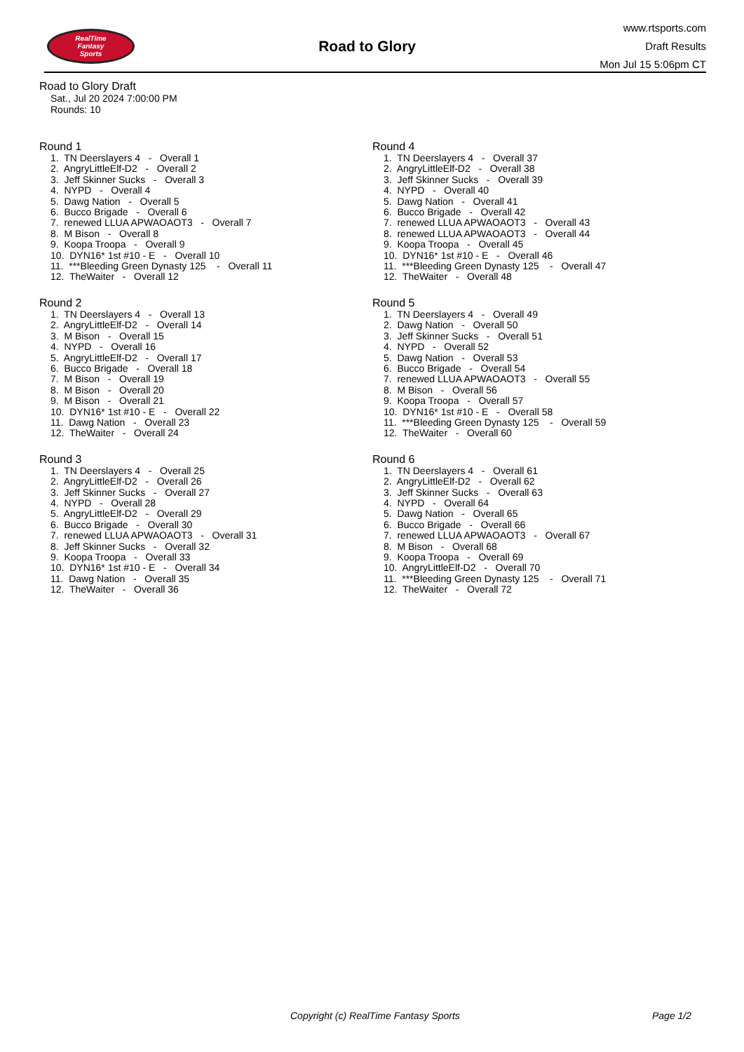RealTime
Fantasy
Sports
Road to Glory
www.rtsports.com
Draft Results
Mon Jul 15 5:06pm CT
Road to Glory Draft
Sat., Jul 20 2024 7:00:00 PM
Rounds: 10
Round 1
1. TN Deerslayers 4 - Overall 1 2. AngryLittleElf-D2 - Overall 2 3. Jeff Skinner Sucks - Overall 3 4. NYPD - Overall 4 5. Dawg Nation - Overall 5 6. Bucco Brigade - Overall 6 7. renewed LLUA APWAOAOT3 - Overall 7 8. M Bison - Overall 8 9. Koopa Troopa - Overall 9 10. DYN16* 1st #10 - E - Overall 10 11. ***Bleeding Green Dynasty 125 - Overall 11 12. TheWaiter - Overall 12
Round 2
1. TN Deerslayers 4 - Overall 13 2. AngryLittleElf-D2 - Overall 14 3. M Bison - Overall 15 4. NYPD - Overall 16 5. AngryLittleElf-D2 - Overall 17 6. Bucco Brigade - Overall 18 7. M Bison - Overall 19 8. M Bison - Overall 20 9. M Bison - Overall 21 10. DYN16* 1st #10 - E - Overall 22 11. Dawg Nation - Overall 23 12. TheWaiter - Overall 24
Round 3
1. TN Deerslayers 4 - Overall 25 2. AngryLittleElf-D2 - Overall 26 3. Jeff Skinner Sucks - Overall 27 4. NYPD - Overall 28 5. AngryLittleElf-D2 - Overall 29 6. Bucco Brigade - Overall 30 7. renewed LLUA APWAOAOT3 - Overall 31 8. Jeff Skinner Sucks - Overall 32 9. Koopa Troopa - Overall 33 10. DYN16* 1st #10 - E - Overall 34 11. Dawg Nation - Overall 35 12. TheWaiter - Overall 36
Round 4
1. TN Deerslayers 4 - Overall 37 2. AngryLittleElf-D2 - Overall 38 3. Jeff Skinner Sucks - Overall 39 4. NYPD - Overall 40 5. Dawg Nation - Overall 41 6. Bucco Brigade - Overall 42 7. renewed LLUA APWAOAOT3 - Overall 43 8. renewed LLUA APWAOAOT3 - Overall 44 9. Koopa Troopa - Overall 45 10. DYN16* 1st #10 - E - Overall 46 11. ***Bleeding Green Dynasty 125 - Overall 47 12. TheWaiter - Overall 48
Round 5
1. TN Deerslayers 4 - Overall 49 2. Dawg Nation - Overall 50 3. Jeff Skinner Sucks - Overall 51 4. NYPD - Overall 52 5. Dawg Nation - Overall 53 6. Bucco Brigade - Overall 54 7. renewed LLUA APWAOAOT3 - Overall 55 8. M Bison - Overall 56 9. Koopa Troopa - Overall 57 10. DYN16* 1st #10 - E - Overall 58 11. ***Bleeding Green Dynasty 125 - Overall 59 12. TheWaiter - Overall 60
Round 6
1. TN Deerslayers 4 - Overall 61 2. AngryLittleElf-D2 - Overall 62 3. Jeff Skinner Sucks - Overall 63 4. NYPD - Overall 64 5. Dawg Nation - Overall 65 6. Bucco Brigade - Overall 66 7. renewed LLUA APWAOAOT3 - Overall 67 8. M Bison - Overall 68 9. Koopa Troopa - Overall 69 10. AngryLittleElf-D2 - Overall 70 11. ***Bleeding Green Dynasty 125 - Overall 71 12. TheWaiter - Overall 72
Copyright (c) RealTime Fantasy Sports Page 1/2